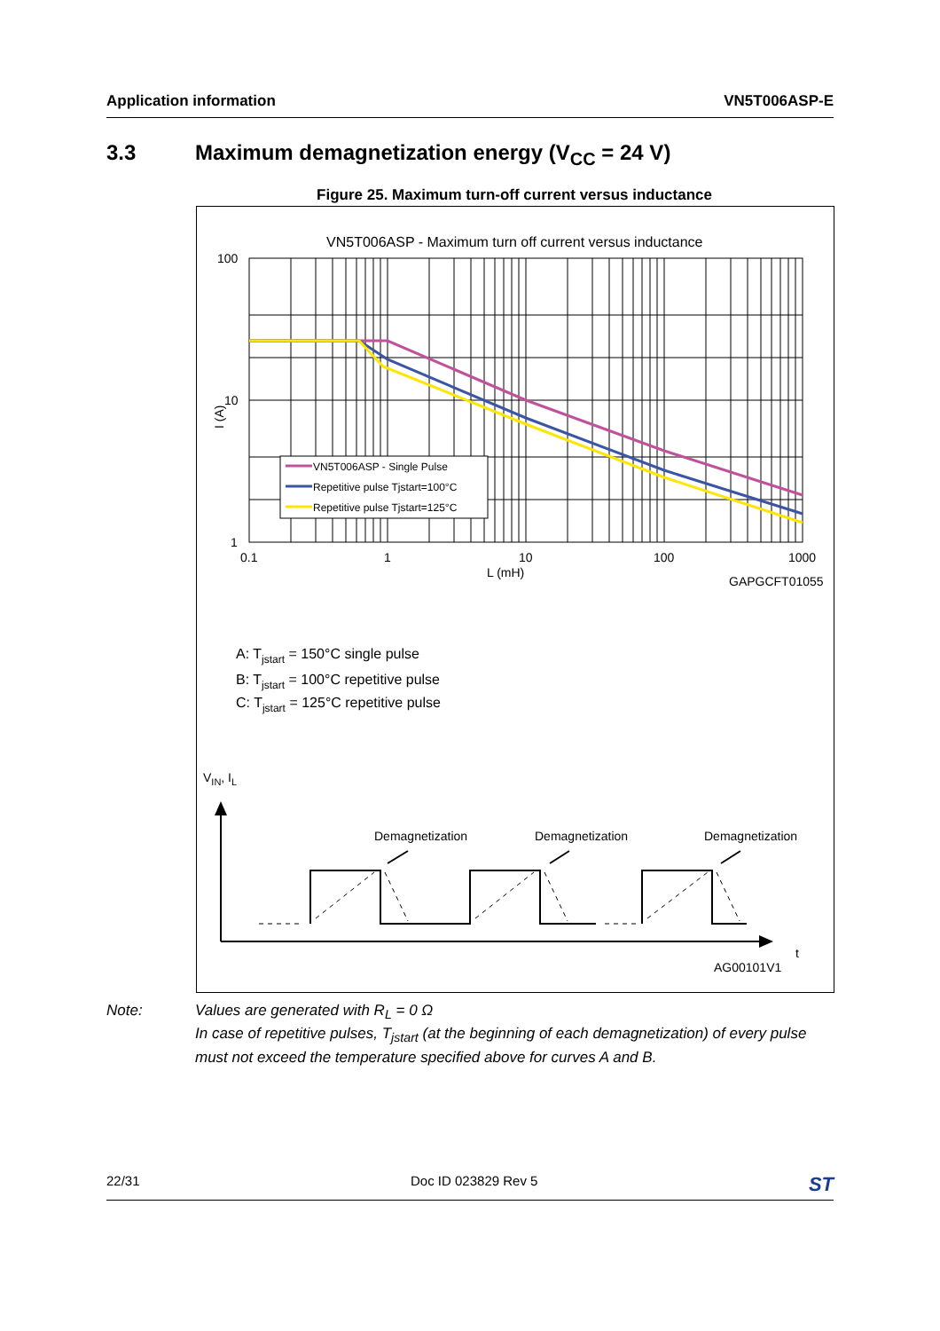Application information VN5T006ASP-E
3.3 Maximum demagnetization energy (V<sub>CC</sub> = 24 V)
Figure 25. Maximum turn-off current versus inductance
VN5T006ASP - Maximum turn off current versus inductance
VN5T006ASP - Single Pulse
Repetitive pulse Tjstart=100°C
Repetitive pulse Tjstart=125°C
100
10
1
I (A)
0.1
1
10
100
1000
L (mH)
GAPGCFT01055
A: Tjstart = 150°C single pulse
B: Tjstart = 100°C repetitive pulse
C: Tjstart = 125°C repetitive pulse
VIN, IL
Demagnetization
Demagnetization
Demagnetization
t
AG00101V1
Note: Values are generated with R<sub>L</sub> = 0 Ω
In case of repetitive pulses, T<sub>jstart</sub> (at the beginning of each demagnetization) of every pulse
must not exceed the temperature specified above for curves A and B.
22/31 Doc ID 023829 Rev 5 ST